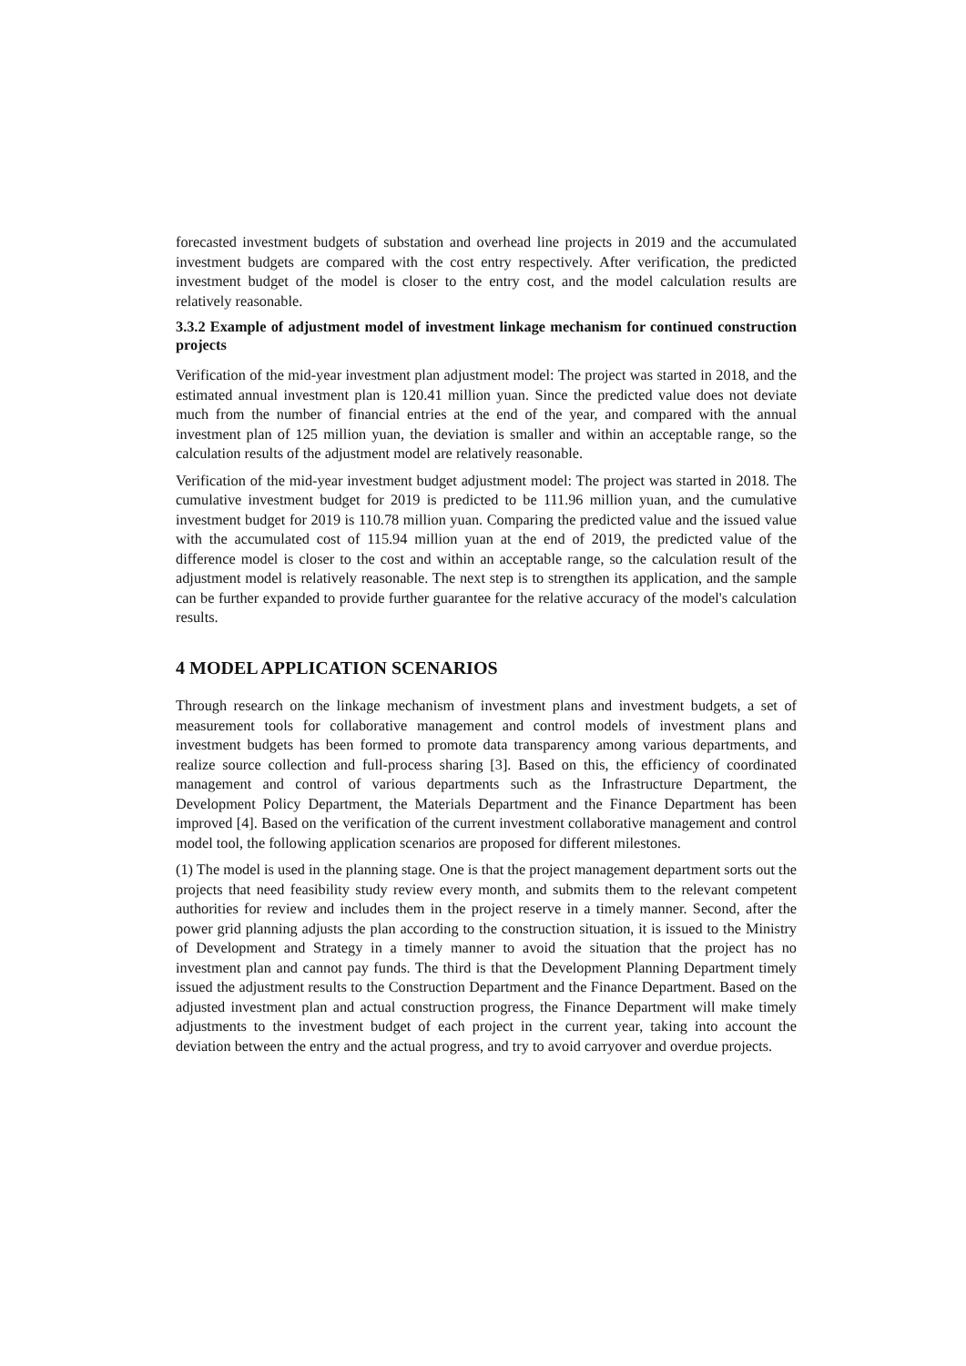forecasted investment budgets of substation and overhead line projects in 2019 and the accumulated investment budgets are compared with the cost entry respectively. After verification, the predicted investment budget of the model is closer to the entry cost, and the model calculation results are relatively reasonable.
3.3.2 Example of adjustment model of investment linkage mechanism for continued construction projects
Verification of the mid-year investment plan adjustment model: The project was started in 2018, and the estimated annual investment plan is 120.41 million yuan. Since the predicted value does not deviate much from the number of financial entries at the end of the year, and compared with the annual investment plan of 125 million yuan, the deviation is smaller and within an acceptable range, so the calculation results of the adjustment model are relatively reasonable.
Verification of the mid-year investment budget adjustment model: The project was started in 2018. The cumulative investment budget for 2019 is predicted to be 111.96 million yuan, and the cumulative investment budget for 2019 is 110.78 million yuan. Comparing the predicted value and the issued value with the accumulated cost of 115.94 million yuan at the end of 2019, the predicted value of the difference model is closer to the cost and within an acceptable range, so the calculation result of the adjustment model is relatively reasonable. The next step is to strengthen its application, and the sample can be further expanded to provide further guarantee for the relative accuracy of the model's calculation results.
4 MODEL APPLICATION SCENARIOS
Through research on the linkage mechanism of investment plans and investment budgets, a set of measurement tools for collaborative management and control models of investment plans and investment budgets has been formed to promote data transparency among various departments, and realize source collection and full-process sharing [3]. Based on this, the efficiency of coordinated management and control of various departments such as the Infrastructure Department, the Development Policy Department, the Materials Department and the Finance Department has been improved [4]. Based on the verification of the current investment collaborative management and control model tool, the following application scenarios are proposed for different milestones.
(1) The model is used in the planning stage. One is that the project management department sorts out the projects that need feasibility study review every month, and submits them to the relevant competent authorities for review and includes them in the project reserve in a timely manner. Second, after the power grid planning adjusts the plan according to the construction situation, it is issued to the Ministry of Development and Strategy in a timely manner to avoid the situation that the project has no investment plan and cannot pay funds. The third is that the Development Planning Department timely issued the adjustment results to the Construction Department and the Finance Department. Based on the adjusted investment plan and actual construction progress, the Finance Department will make timely adjustments to the investment budget of each project in the current year, taking into account the deviation between the entry and the actual progress, and try to avoid carryover and overdue projects.